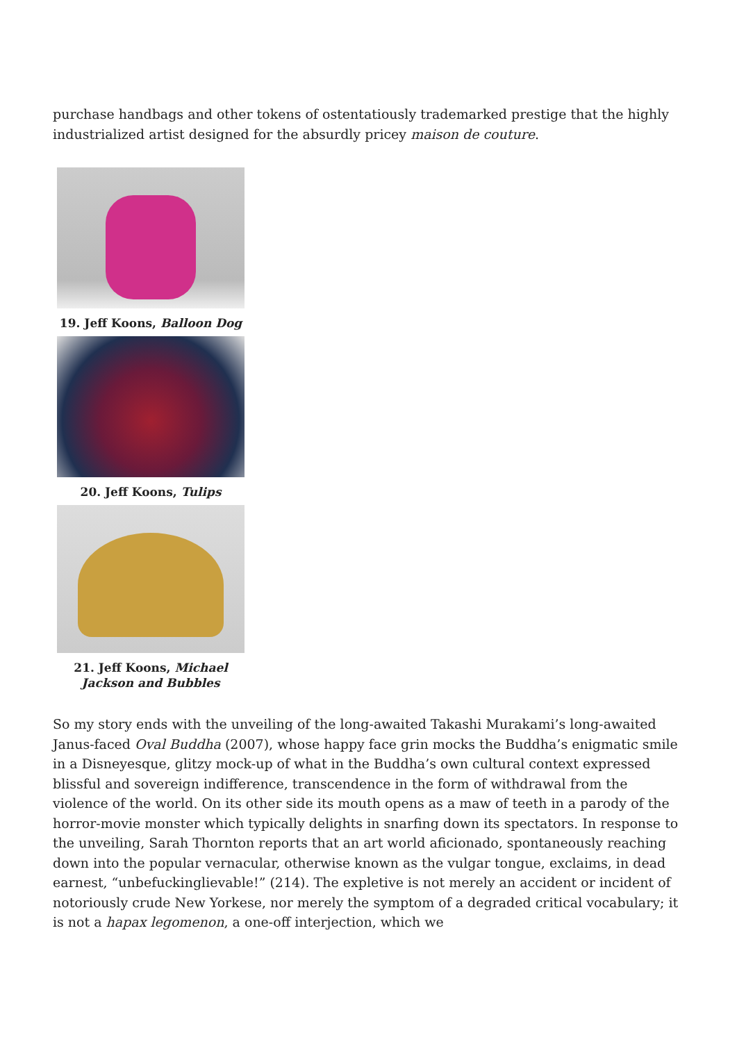purchase handbags and other tokens of ostentatiously trademarked prestige that the highly industrialized artist designed for the absurdly pricey maison de couture.
19. Jeff Koons, Balloon Dog
20. Jeff Koons, Tulips
21. Jeff Koons, Michael
Jackson and Bubbles
So my story ends with the unveiling of the long-awaited Takashi Murakami’s long-awaited Janus-faced Oval Buddha (2007), whose happy face grin mocks the Buddha’s enigmatic smile in a Disneyesque, glitzy mock-up of what in the Buddha’s own cultural context expressed blissful and sovereign indifference, transcendence in the form of withdrawal from the violence of the world. On its other side its mouth opens as a maw of teeth in a parody of the horror-movie monster which typically delights in snarfing down its spectators. In response to the unveiling, Sarah Thornton reports that an art world aficionado, spontaneously reaching down into the popular vernacular, otherwise known as the vulgar tongue, exclaims, in dead earnest, “unbefuckinglievable!” (214). The expletive is not merely an accident or incident of notoriously crude New Yorkese, nor merely the symptom of a degraded critical vocabulary; it is not a hapax legomenon, a one-off interjection, which we